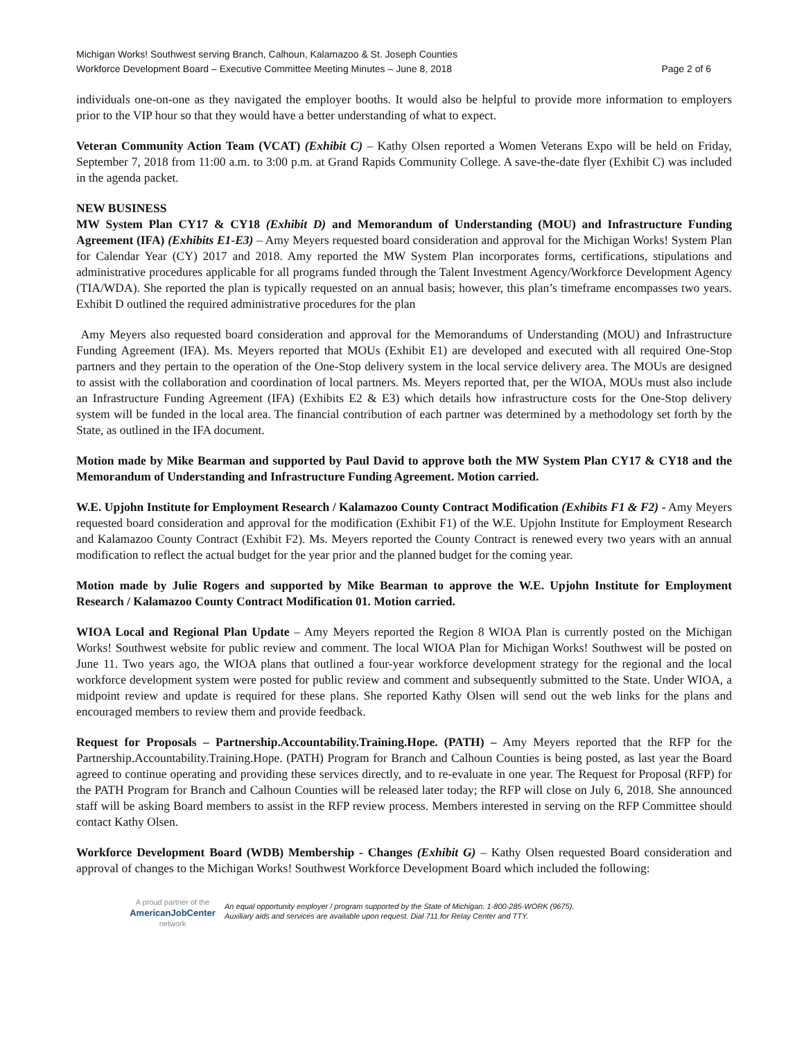Michigan Works! Southwest serving Branch, Calhoun, Kalamazoo & St. Joseph Counties
Workforce Development Board – Executive Committee Meeting Minutes – June 8, 2018 Page 2 of 6
individuals one-on-one as they navigated the employer booths. It would also be helpful to provide more information to employers prior to the VIP hour so that they would have a better understanding of what to expect.
Veteran Community Action Team (VCAT) (Exhibit C) – Kathy Olsen reported a Women Veterans Expo will be held on Friday, September 7, 2018 from 11:00 a.m. to 3:00 p.m. at Grand Rapids Community College. A save-the-date flyer (Exhibit C) was included in the agenda packet.
NEW BUSINESS
MW System Plan CY17 & CY18 (Exhibit D) and Memorandum of Understanding (MOU) and Infrastructure Funding Agreement (IFA) (Exhibits E1-E3) – Amy Meyers requested board consideration and approval for the Michigan Works! System Plan for Calendar Year (CY) 2017 and 2018. Amy reported the MW System Plan incorporates forms, certifications, stipulations and administrative procedures applicable for all programs funded through the Talent Investment Agency/Workforce Development Agency (TIA/WDA). She reported the plan is typically requested on an annual basis; however, this plan’s timeframe encompasses two years. Exhibit D outlined the required administrative procedures for the plan
Amy Meyers also requested board consideration and approval for the Memorandums of Understanding (MOU) and Infrastructure Funding Agreement (IFA). Ms. Meyers reported that MOUs (Exhibit E1) are developed and executed with all required One-Stop partners and they pertain to the operation of the One-Stop delivery system in the local service delivery area. The MOUs are designed to assist with the collaboration and coordination of local partners. Ms. Meyers reported that, per the WIOA, MOUs must also include an Infrastructure Funding Agreement (IFA) (Exhibits E2 & E3) which details how infrastructure costs for the One-Stop delivery system will be funded in the local area. The financial contribution of each partner was determined by a methodology set forth by the State, as outlined in the IFA document.
Motion made by Mike Bearman and supported by Paul David to approve both the MW System Plan CY17 & CY18 and the Memorandum of Understanding and Infrastructure Funding Agreement. Motion carried.
W.E. Upjohn Institute for Employment Research / Kalamazoo County Contract Modification (Exhibits F1 & F2) - Amy Meyers requested board consideration and approval for the modification (Exhibit F1) of the W.E. Upjohn Institute for Employment Research and Kalamazoo County Contract (Exhibit F2). Ms. Meyers reported the County Contract is renewed every two years with an annual modification to reflect the actual budget for the year prior and the planned budget for the coming year.
Motion made by Julie Rogers and supported by Mike Bearman to approve the W.E. Upjohn Institute for Employment Research / Kalamazoo County Contract Modification 01. Motion carried.
WIOA Local and Regional Plan Update – Amy Meyers reported the Region 8 WIOA Plan is currently posted on the Michigan Works! Southwest website for public review and comment. The local WIOA Plan for Michigan Works! Southwest will be posted on June 11. Two years ago, the WIOA plans that outlined a four-year workforce development strategy for the regional and the local workforce development system were posted for public review and comment and subsequently submitted to the State. Under WIOA, a midpoint review and update is required for these plans. She reported Kathy Olsen will send out the web links for the plans and encouraged members to review them and provide feedback.
Request for Proposals – Partnership.Accountability.Training.Hope. (PATH) – Amy Meyers reported that the RFP for the Partnership.Accountability.Training.Hope. (PATH) Program for Branch and Calhoun Counties is being posted, as last year the Board agreed to continue operating and providing these services directly, and to re-evaluate in one year. The Request for Proposal (RFP) for the PATH Program for Branch and Calhoun Counties will be released later today; the RFP will close on July 6, 2018. She announced staff will be asking Board members to assist in the RFP review process. Members interested in serving on the RFP Committee should contact Kathy Olsen.
Workforce Development Board (WDB) Membership - Changes (Exhibit G) – Kathy Olsen requested Board consideration and approval of changes to the Michigan Works! Southwest Workforce Development Board which included the following:
A proud partner of the
AmericanJobCenter
network
An equal opportunity employer / program supported by the State of Michigan. 1-800-285-WORK (9675).
Auxiliary aids and services are available upon request. Dial 711 for Relay Center and TTY.